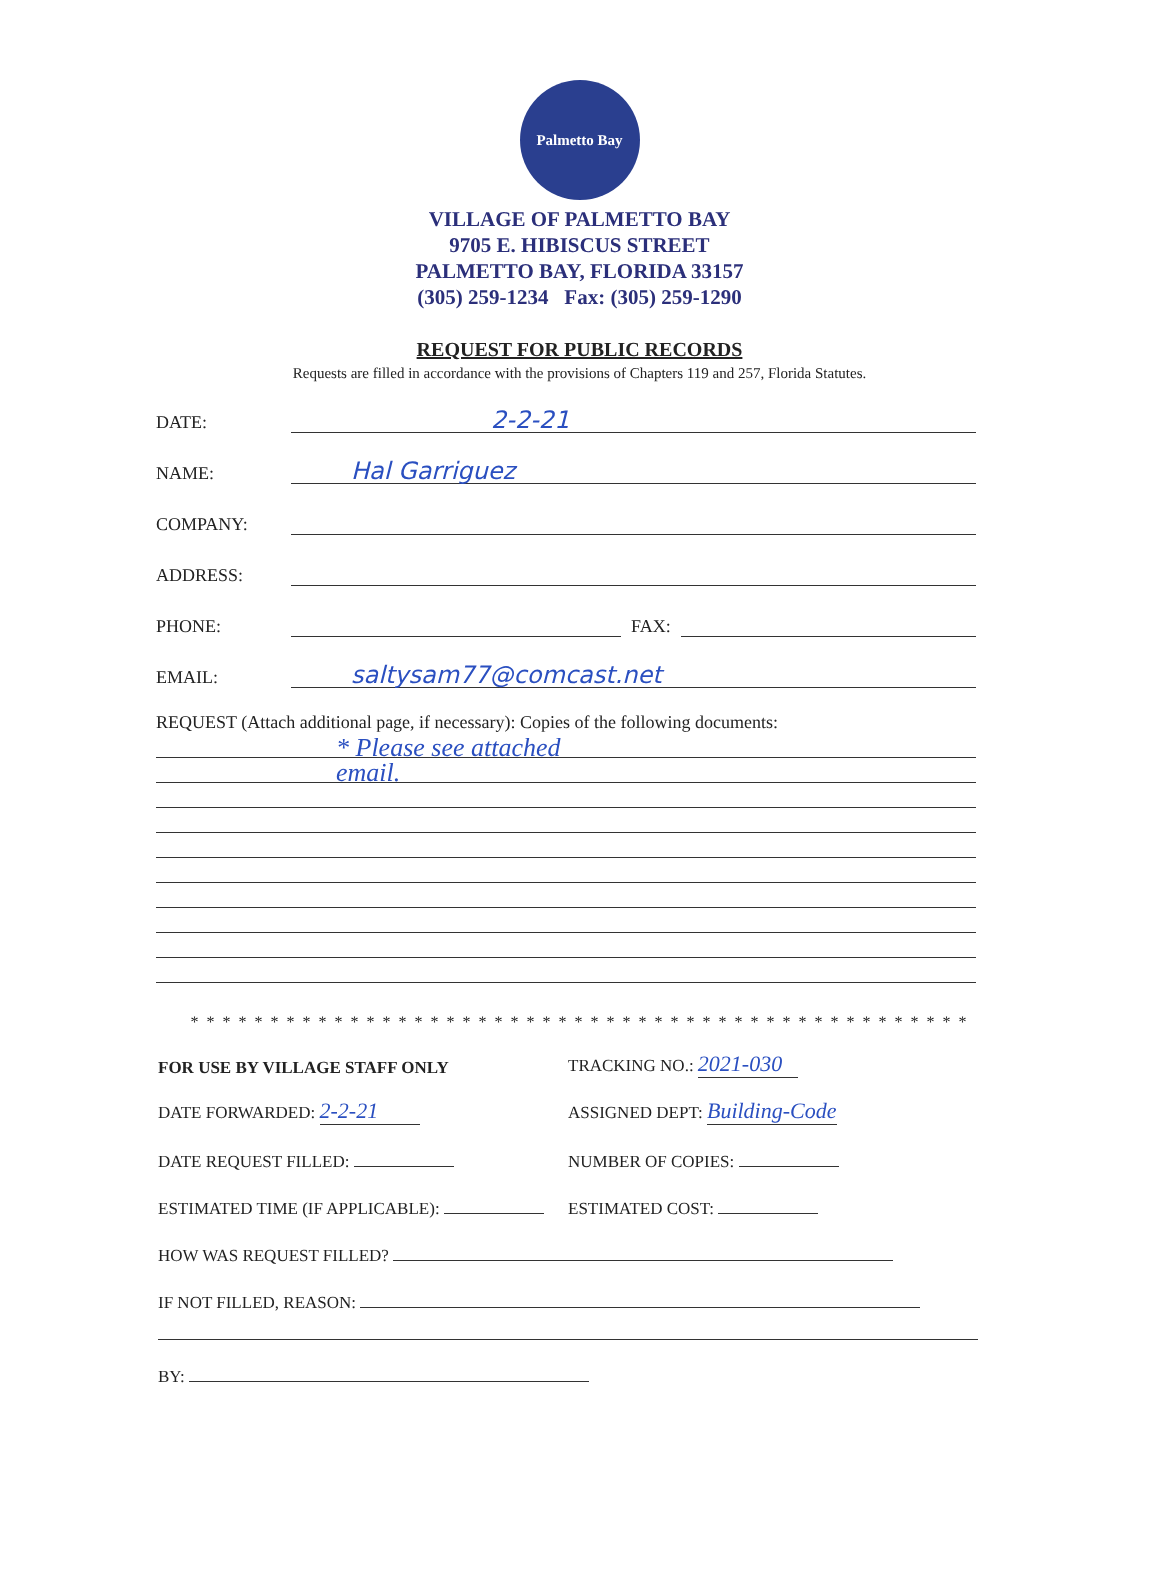Palmetto Bay
VILLAGE OF PALMETTO BAY
9705 E. HIBISCUS STREET
PALMETTO BAY, FLORIDA 33157
(305) 259-1234 Fax: (305) 259-1290
REQUEST FOR PUBLIC RECORDS
Requests are filled in accordance with the provisions of Chapters 119 and 257, Florida Statutes.
DATE:
2-2-21
NAME:
Hal Garriguez
COMPANY:
ADDRESS:
PHONE:
FAX:
EMAIL:
saltysam77@comcast.net
REQUEST (Attach additional page, if necessary): Copies of the following documents:
* Please see attached
email.
* * * * * * * * * * * * * * * * * * * * * * * * * * * * * * * * * * * * * * * * * * * * * * * * *
FOR USE BY VILLAGE STAFF ONLY
TRACKING NO.: 2021-030
DATE FORWARDED: 2-2-21
ASSIGNED DEPT: Building-Code
DATE REQUEST FILLED:
NUMBER OF COPIES:
ESTIMATED TIME (IF APPLICABLE):
ESTIMATED COST:
HOW WAS REQUEST FILLED?
IF NOT FILLED, REASON:
BY: